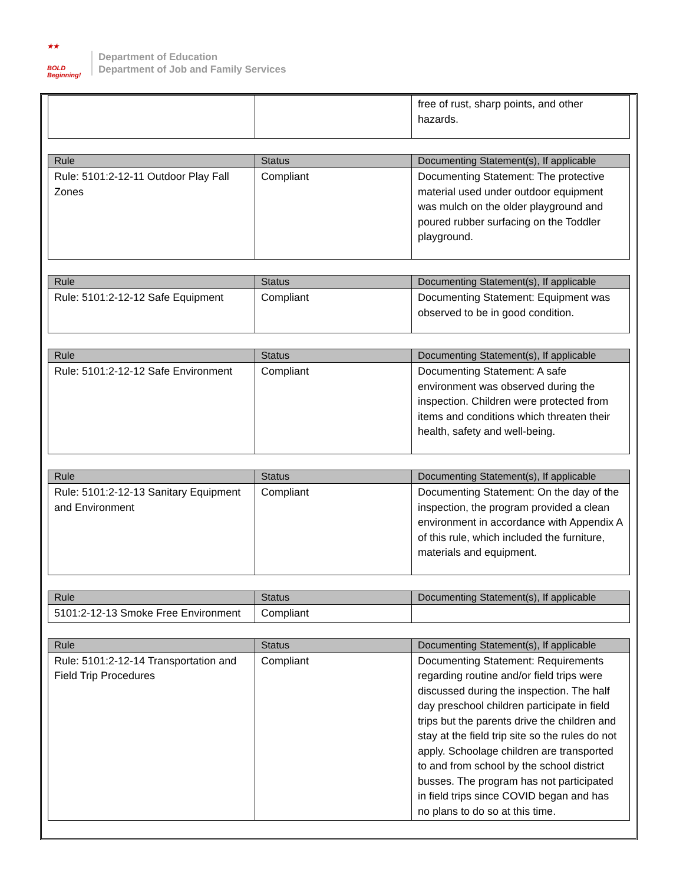★★
BOLD
Beginning!
Department of Education
Department of Job and Family Services
| | | free of rust, sharp points, and other hazards. |
| Rule | Status | Documenting Statement(s), If applicable |
| --- | --- | --- |
| Rule: 5101:2-12-11 Outdoor Play Fall Zones | Compliant | Documenting Statement: The protective material used under outdoor equipment was mulch on the older playground and poured rubber surfacing on the Toddler playground. |
| Rule | Status | Documenting Statement(s), If applicable |
| --- | --- | --- |
| Rule: 5101:2-12-12 Safe Equipment | Compliant | Documenting Statement: Equipment was observed to be in good condition. |
| Rule | Status | Documenting Statement(s), If applicable |
| --- | --- | --- |
| Rule: 5101:2-12-12 Safe Environment | Compliant | Documenting Statement: A safe environment was observed during the inspection. Children were protected from items and conditions which threaten their health, safety and well-being. |
| Rule | Status | Documenting Statement(s), If applicable |
| --- | --- | --- |
| Rule: 5101:2-12-13 Sanitary Equipment and Environment | Compliant | Documenting Statement: On the day of the inspection, the program provided a clean environment in accordance with Appendix A of this rule, which included the furniture, materials and equipment. |
| Rule | Status | Documenting Statement(s), If applicable |
| --- | --- | --- |
| 5101:2-12-13 Smoke Free Environment | Compliant | |
| Rule | Status | Documenting Statement(s), If applicable |
| --- | --- | --- |
| Rule: 5101:2-12-14 Transportation and Field Trip Procedures | Compliant | Documenting Statement: Requirements regarding routine and/or field trips were discussed during the inspection. The half day preschool children participate in field trips but the parents drive the children and stay at the field trip site so the rules do not apply. Schoolage children are transported to and from school by the school district busses. The program has not participated in field trips since COVID began and has no plans to do so at this time. |